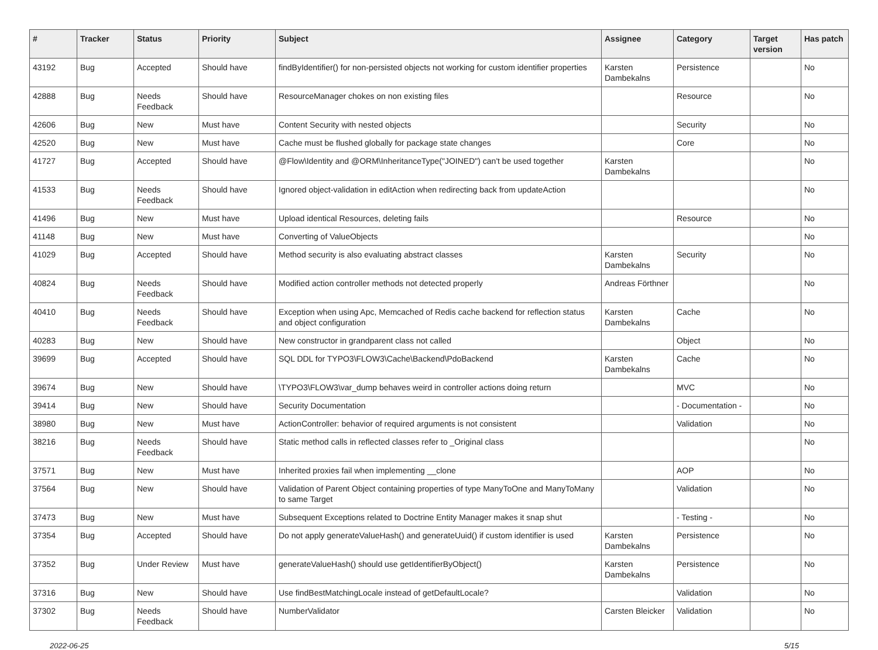| # | Tracker | Status | Priority | Subject | Assignee | Category | Target version | Has patch |
| --- | --- | --- | --- | --- | --- | --- | --- | --- |
| 43192 | Bug | Accepted | Should have | findByIdentifier() for non-persisted objects not working for custom identifier properties | Karsten Dambekalns | Persistence | | No |
| 42888 | Bug | Needs Feedback | Should have | ResourceManager chokes on non existing files | | Resource | | No |
| 42606 | Bug | New | Must have | Content Security with nested objects | | Security | | No |
| 42520 | Bug | New | Must have | Cache must be flushed globally for package state changes | | Core | | No |
| 41727 | Bug | Accepted | Should have | @Flow\Identity and @ORM\InheritanceType("JOINED") can't be used together | Karsten Dambekalns | | | No |
| 41533 | Bug | Needs Feedback | Should have | Ignored object-validation in editAction when redirecting back from updateAction | | | | No |
| 41496 | Bug | New | Must have | Upload identical Resources, deleting fails | | Resource | | No |
| 41148 | Bug | New | Must have | Converting of ValueObjects | | | | No |
| 41029 | Bug | Accepted | Should have | Method security is also evaluating abstract classes | Karsten Dambekalns | Security | | No |
| 40824 | Bug | Needs Feedback | Should have | Modified action controller methods not detected properly | Andreas Förthner | | | No |
| 40410 | Bug | Needs Feedback | Should have | Exception when using Apc, Memcached of Redis cache backend for reflection status and object configuration | Karsten Dambekalns | Cache | | No |
| 40283 | Bug | New | Should have | New constructor in grandparent class not called | | Object | | No |
| 39699 | Bug | Accepted | Should have | SQL DDL for TYPO3\FLOW3\Cache\Backend\PdoBackend | Karsten Dambekalns | Cache | | No |
| 39674 | Bug | New | Should have | \TYPO3\FLOW3\var_dump behaves weird in controller actions doing return | | MVC | | No |
| 39414 | Bug | New | Should have | Security Documentation | | - Documentation - | | No |
| 38980 | Bug | New | Must have | ActionController: behavior of required arguments is not consistent | | Validation | | No |
| 38216 | Bug | Needs Feedback | Should have | Static method calls in reflected classes refer to _Original class | | | | No |
| 37571 | Bug | New | Must have | Inherited proxies fail when implementing __clone | | AOP | | No |
| 37564 | Bug | New | Should have | Validation of Parent Object containing properties of type ManyToOne and ManyToMany to same Target | | Validation | | No |
| 37473 | Bug | New | Must have | Subsequent Exceptions related to Doctrine Entity Manager makes it snap shut | | - Testing - | | No |
| 37354 | Bug | Accepted | Should have | Do not apply generateValueHash() and generateUuid() if custom identifier is used | Karsten Dambekalns | Persistence | | No |
| 37352 | Bug | Under Review | Must have | generateValueHash() should use getIdentifierByObject() | Karsten Dambekalns | Persistence | | No |
| 37316 | Bug | New | Should have | Use findBestMatchingLocale instead of getDefaultLocale? | | Validation | | No |
| 37302 | Bug | Needs Feedback | Should have | NumberValidator | Carsten Bleicker | Validation | | No |
2022-06-25 5/15